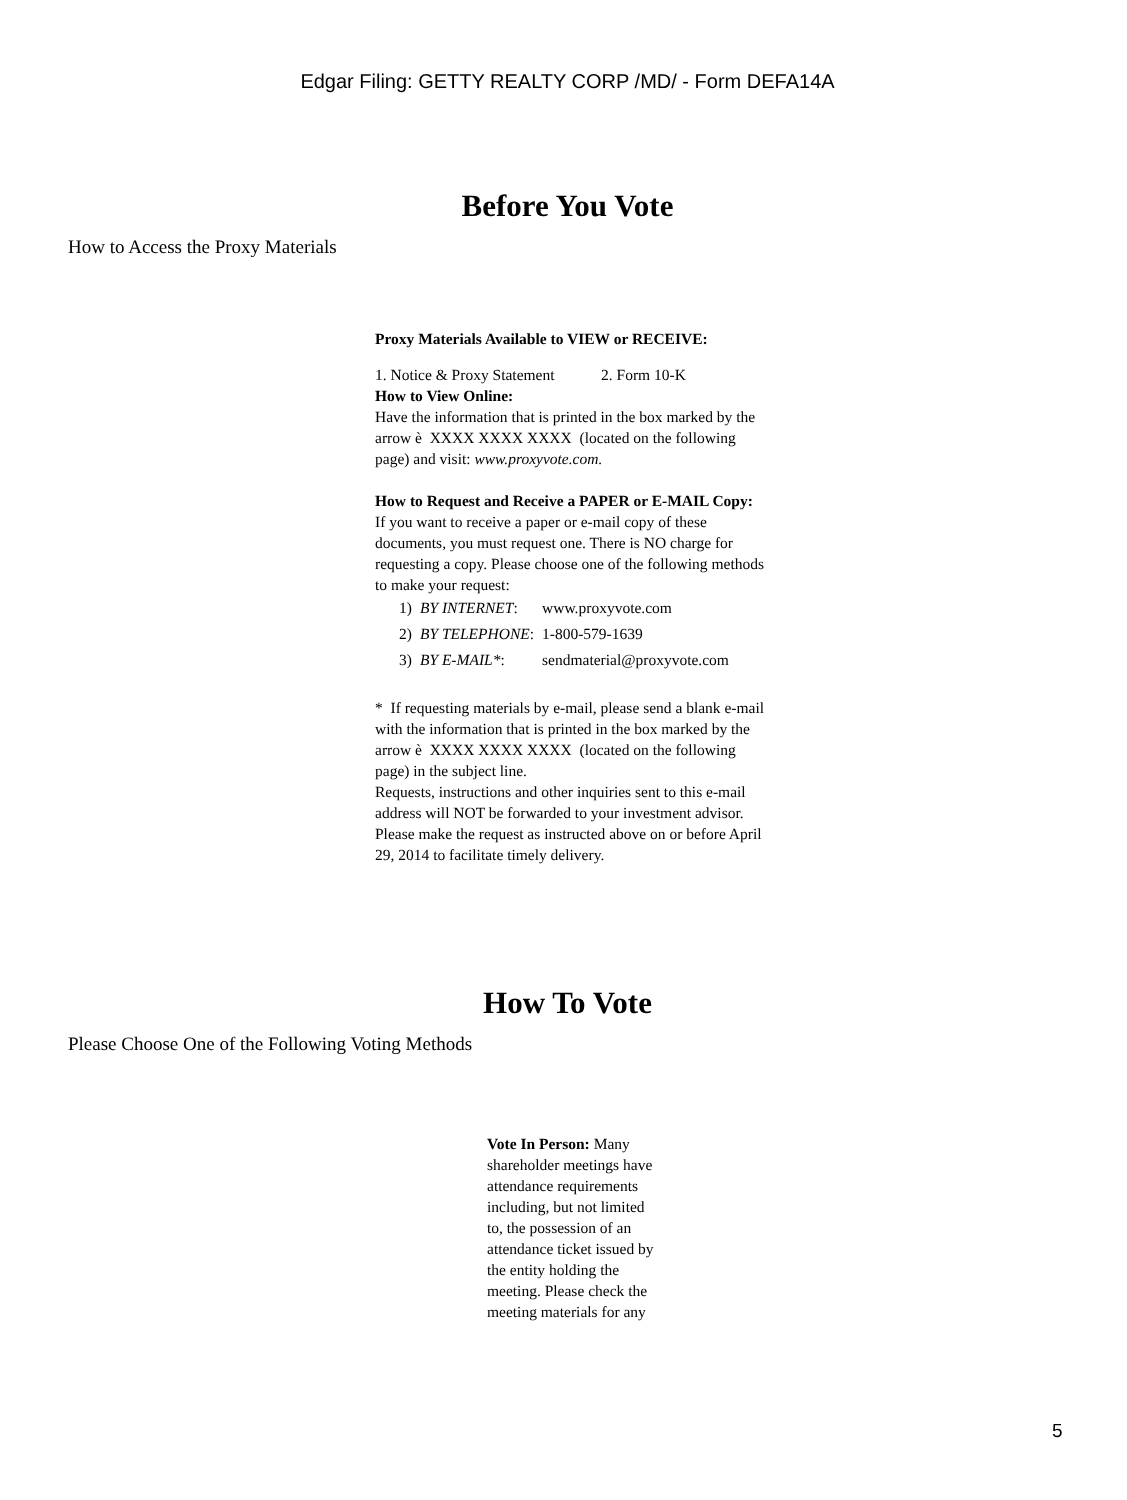Edgar Filing: GETTY REALTY CORP /MD/ - Form DEFA14A
Before You Vote
How to Access the Proxy Materials
Proxy Materials Available to VIEW or RECEIVE:
1. Notice & Proxy Statement 2. Form 10-K
How to View Online:
Have the information that is printed in the box marked by the arrow è XXXX XXXX XXXX (located on the following page) and visit: www.proxyvote.com.
How to Request and Receive a PAPER or E-MAIL Copy:
If you want to receive a paper or e-mail copy of these documents, you must request one. There is NO charge for requesting a copy. Please choose one of the following methods to make your request:
| 1) | BY INTERNET : | www.proxyvote.com |
| 2) | BY TELEPHONE : | 1-800-579-1639 |
| 3) | BY E-MAIL* : | sendmaterial@proxyvote.com |
* If requesting materials by e-mail, please send a blank e-mail with the information that is printed in the box marked by the arrow è XXXX XXXX XXXX (located on the following page) in the subject line.
Requests, instructions and other inquiries sent to this e-mail address will NOT be forwarded to your investment advisor. Please make the request as instructed above on or before April 29, 2014 to facilitate timely delivery.
How To Vote
Please Choose One of the Following Voting Methods
Vote In Person: Many shareholder meetings have attendance requirements including, but not limited to, the possession of an attendance ticket issued by the entity holding the meeting. Please check the meeting materials for any
5